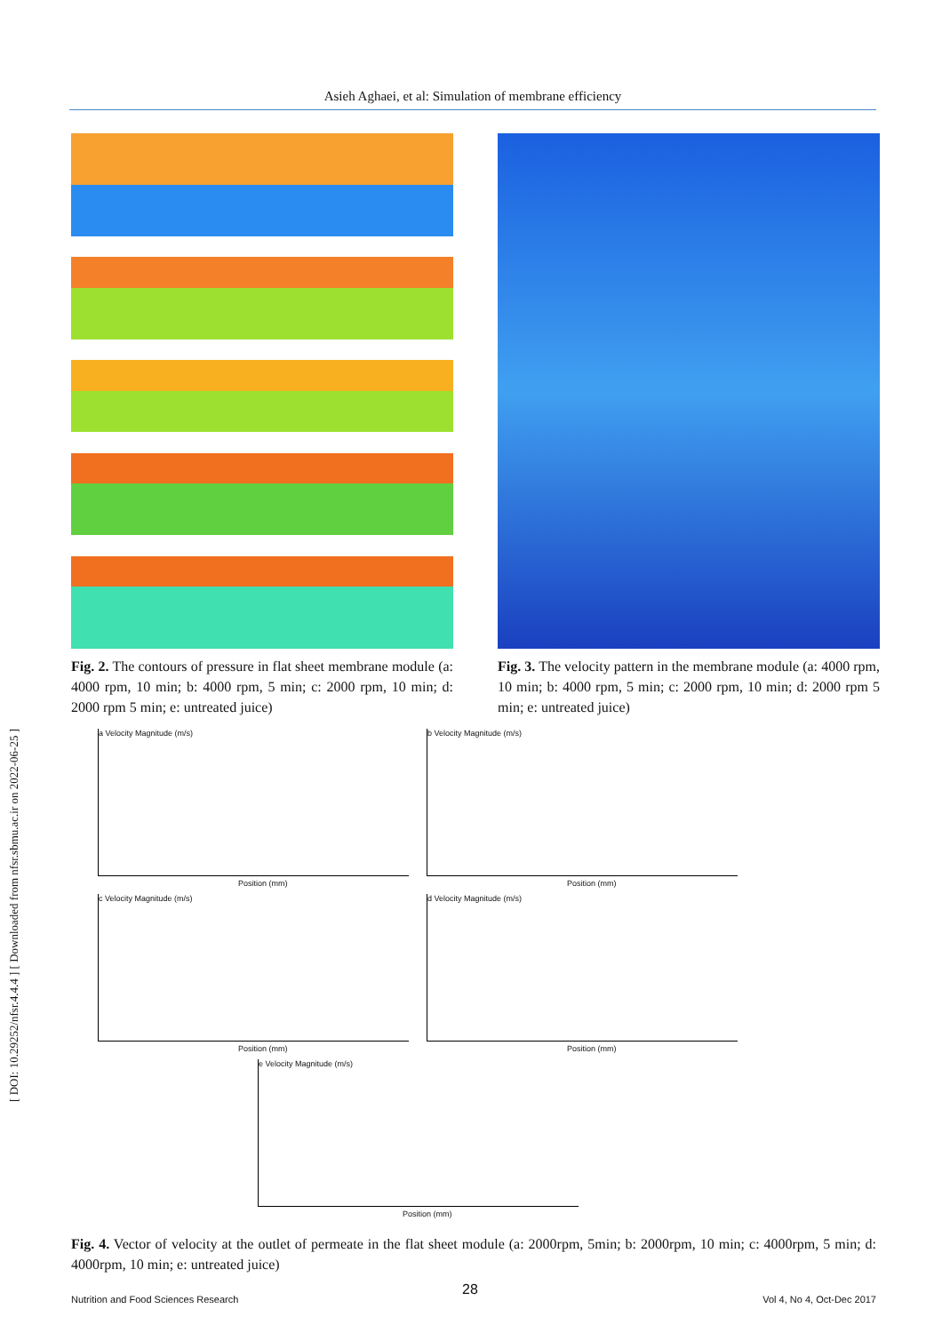Asieh Aghaei, et al: Simulation of membrane efficiency
[ DOI: 10.29252/nfsr.4.4.4 ] [ Downloaded from nfsr.sbmu.ac.ir on 2022-06-25 ]
Fig. 2. The contours of pressure in flat sheet membrane module (a: 4000 rpm, 10 min; b: 4000 rpm, 5 min; c: 2000 rpm, 10 min; d: 2000 rpm 5 min; e: untreated juice)
Fig. 3. The velocity pattern in the membrane module (a: 4000 rpm, 10 min; b: 4000 rpm, 5 min; c: 2000 rpm, 10 min; d: 2000 rpm 5 min; e: untreated juice)
a Velocity Magnitude (m/s)
Position (mm)
b Velocity Magnitude (m/s)
Position (mm)
c Velocity Magnitude (m/s)
Position (mm)
d Velocity Magnitude (m/s)
Position (mm)
e Velocity Magnitude (m/s)
Position (mm)
Fig. 4. Vector of velocity at the outlet of permeate in the flat sheet module (a: 2000rpm, 5min; b: 2000rpm, 10 min; c: 4000rpm, 5 min; d: 4000rpm, 10 min; e: untreated juice)
28
Nutrition and Food Sciences Research Vol 4, No 4, Oct-Dec 2017